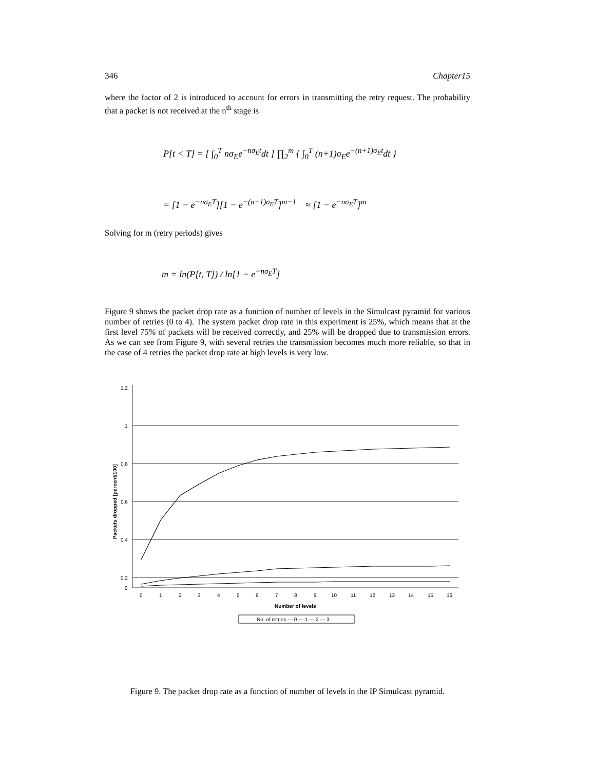346 Chapter15
where the factor of 2 is introduced to account for errors in transmitting the retry request. The probability that a packet is not received at the n<sup>th</sup> stage is
P[t < T] = [ ∫<sub>0</sub><sup>T</sup> nσ<sub>E</sub>e<sup>−nσ<sub>E</sub>t</sup>dt ] ∏<sub>2</sub><sup>m</sup> { ∫<sub>0</sub><sup>T</sup> (n+1)σ<sub>E</sub>e<sup>−(n+1)σ<sub>E</sub>t</sup>dt }
= [1 − e<sup>−nσ<sub>E</sub>T</sup>][1 − e<sup>−(n+1)σ<sub>E</sub>T</sup>]<sup>m−1</sup> ≈ [1 − e<sup>−nσ<sub>E</sub>T</sup>]<sup>m</sup>
Solving for m (retry periods) gives
m = ln(P[t, T]) / ln[1 − e<sup>−nσ<sub>E</sub>T</sup>]
Figure 9 shows the packet drop rate as a function of number of levels in the Simulcast pyramid for various number of retries (0 to 4). The system packet drop rate in this experiment is 25%, which means that at the first level 75% of packets will be received correctly, and 25% will be dropped due to transmission errors. As we can see from Figure 9, with several retries the transmission becomes much more reliable, so that in the case of 4 retries the packet drop rate at high levels is very low.
1.2
1
0.8
0.6
0.4
0.2
0
0
1
2
3
4
5
6
7
8
9
10
11
12
13
14
15
16
Number of levels
Packets dropped [percent/100]
No. of retries — 0 — 1 — 2 — 3
Figure 9. The packet drop rate as a function of number of levels in the IP Simulcast pyramid.